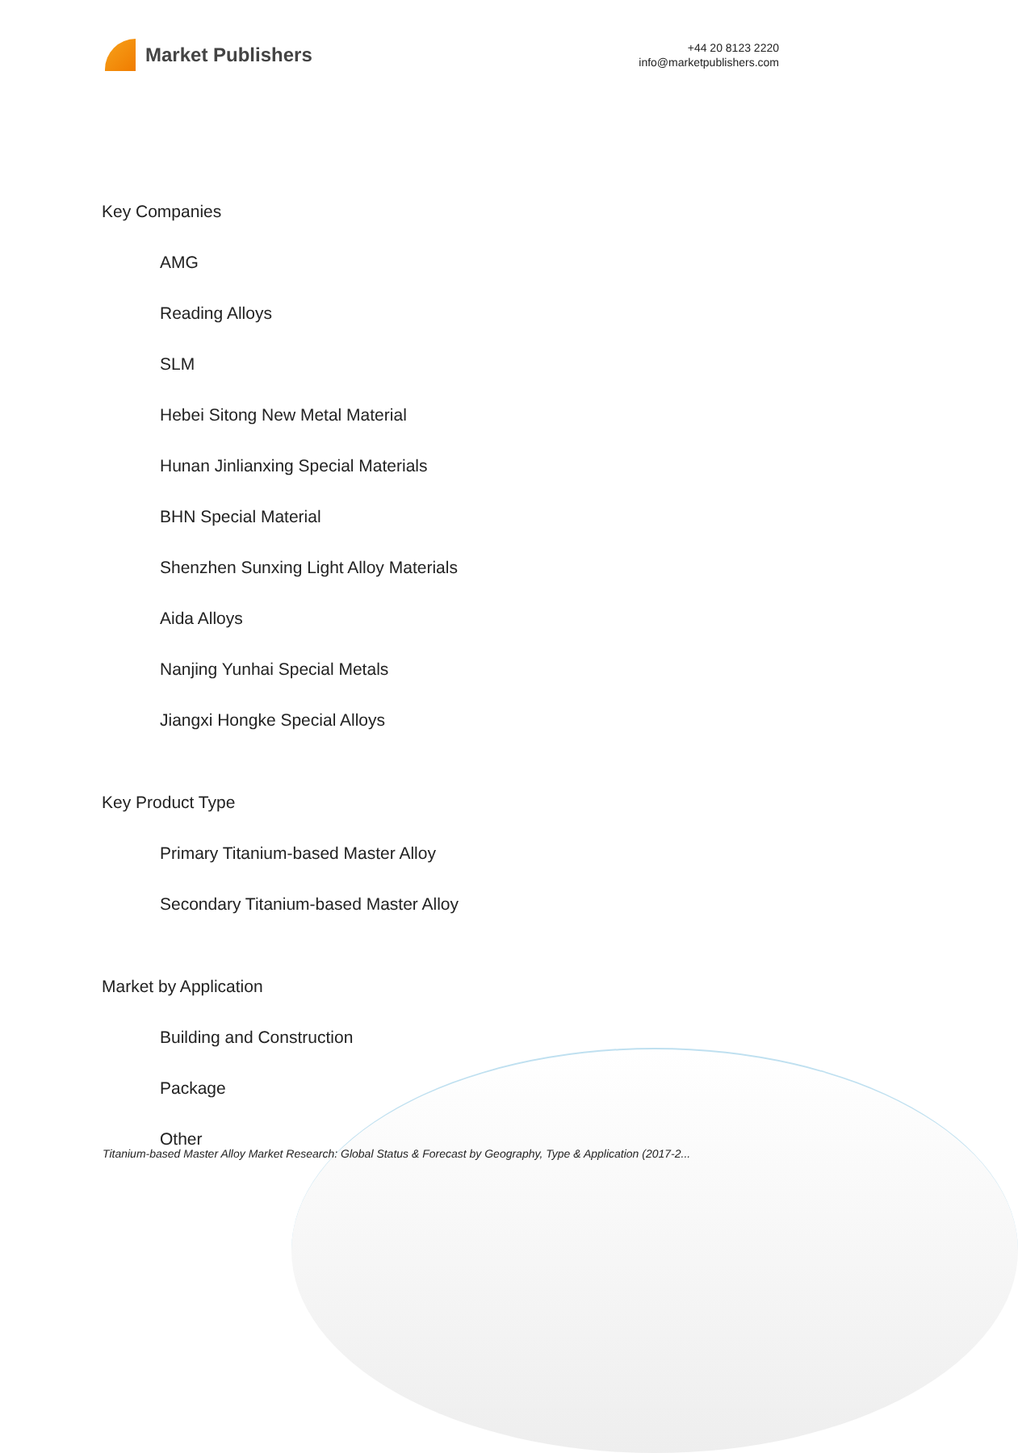Market Publishers
+44 20 8123 2220
info@marketpublishers.com
Key Companies
AMG
Reading Alloys
SLM
Hebei Sitong New Metal Material
Hunan Jinlianxing Special Materials
BHN Special Material
Shenzhen Sunxing Light Alloy Materials
Aida Alloys
Nanjing Yunhai Special Metals
Jiangxi Hongke Special Alloys
Key Product Type
Primary Titanium-based Master Alloy
Secondary Titanium-based Master Alloy
Market by Application
Building and Construction
Package
Other
Titanium-based Master Alloy Market Research: Global Status & Forecast by Geography, Type & Application (2017-2...